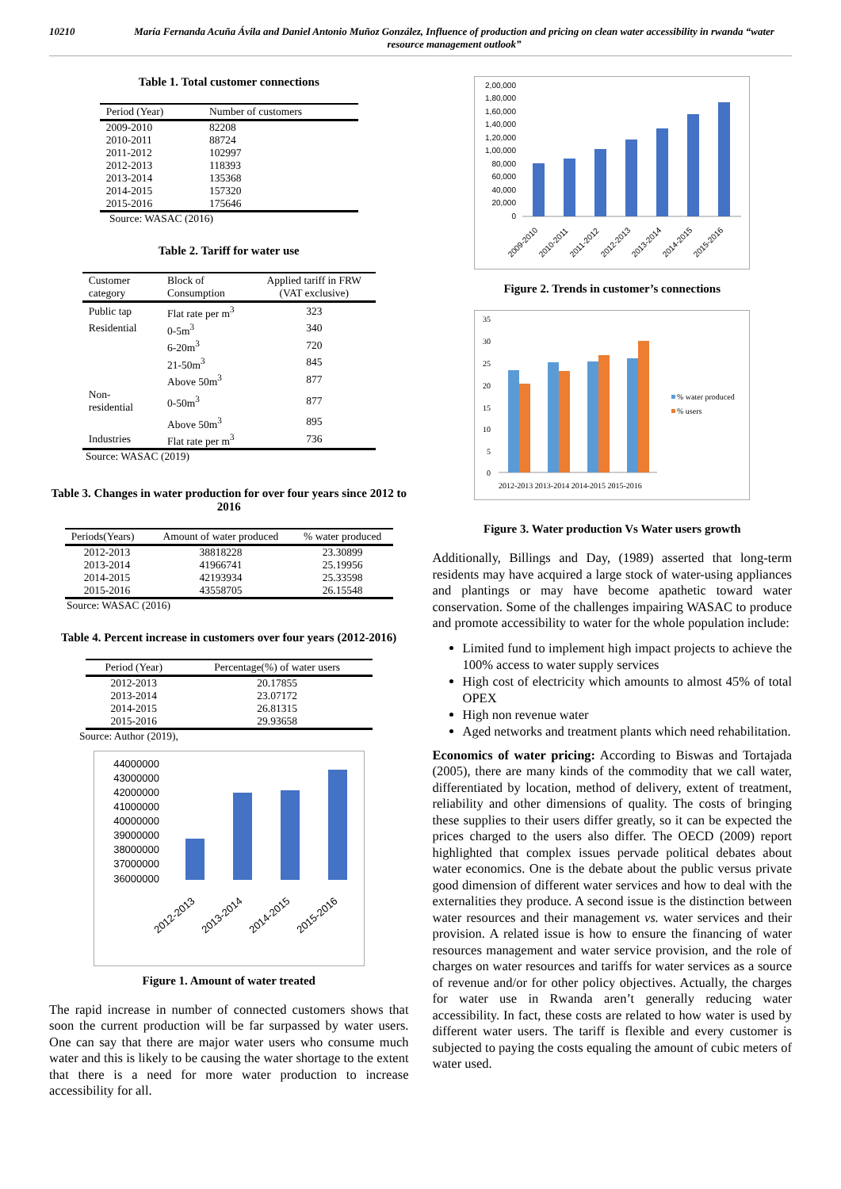10210 María Fernanda Acuña Ávila and Daniel Antonio Muñoz González, Influence of production and pricing on clean water accessibility in rwanda “water resource management outlook”
Table 1. Total customer connections
| Period (Year) | Number of customers |
| --- | --- |
| 2009-2010 | 82208 |
| 2010-2011 | 88724 |
| 2011-2012 | 102997 |
| 2012-2013 | 118393 |
| 2013-2014 | 135368 |
| 2014-2015 | 157320 |
| 2015-2016 | 175646 |
Source: WASAC (2016)
Table 2. Tariff for water use
| Customer category | Block of Consumption | Applied tariff in FRW (VAT exclusive) |
| --- | --- | --- |
| Public tap | Flat rate per m<sup>3</sup> | 323 |
| Residential | 0-5m<sup>3</sup> | 340 |
| | 6-20m<sup>3</sup> | 720 |
| | 21-50m<sup>3</sup> | 845 |
| | Above 50m<sup>3</sup> | 877 |
| Non-residential | 0-50m<sup>3</sup> | 877 |
| | Above 50m<sup>3</sup> | 895 |
| Industries | Flat rate per m<sup>3</sup> | 736 |
Source: WASAC (2019)
Table 3. Changes in water production for over four years since 2012 to 2016
| Periods(Years) | Amount of water produced | % water produced |
| --- | --- | --- |
| 2012-2013 | 38818228 | 23.30899 |
| 2013-2014 | 41966741 | 25.19956 |
| 2014-2015 | 42193934 | 25.33598 |
| 2015-2016 | 43558705 | 26.15548 |
Source: WASAC (2016)
Table 4. Percent increase in customers over four years (2012-2016)
| Period (Year) | Percentage(%) of water users |
| --- | --- |
| 2012-2013 | 20.17855 |
| 2013-2014 | 23.07172 |
| 2014-2015 | 26.81315 |
| 2015-2016 | 29.93658 |
Source: Author (2019),
44000000
43000000
42000000
41000000
40000000
39000000
38000000
37000000
36000000
2012-2013
2013-2014
2014-2015
2015-2016
Figure 1. Amount of water treated
The rapid increase in number of connected customers shows that soon the current production will be far surpassed by water users. One can say that there are major water users who consume much water and this is likely to be causing the water shortage to the extent that there is a need for more water production to increase accessibility for all.
2,00,000
1,80,000
1,60,000
1,40,000
1,20,000
1,00,000
80,000
60,000
40,000
20,000
0
2009-2010
2010-2011
2011-2012
2012-2013
2013-2014
2014-2015
2015-2016
Figure 2. Trends in customer’s connections
35
30
25
20
15
10
5
0
2012-2013 2013-2014 2014-2015 2015-2016
% water produced
% users
Figure 3. Water production Vs Water users growth
Additionally, Billings and Day, (1989) asserted that long-term residents may have acquired a large stock of water-using appliances and plantings or may have become apathetic toward water conservation. Some of the challenges impairing WASAC to produce and promote accessibility to water for the whole population include:
Limited fund to implement high impact projects to achieve the 100% access to water supply services
High cost of electricity which amounts to almost 45% of total OPEX
High non revenue water
Aged networks and treatment plants which need rehabilitation.
Economics of water pricing: According to Biswas and Tortajada (2005), there are many kinds of the commodity that we call water, differentiated by location, method of delivery, extent of treatment, reliability and other dimensions of quality. The costs of bringing these supplies to their users differ greatly, so it can be expected the prices charged to the users also differ. The OECD (2009) report highlighted that complex issues pervade political debates about water economics. One is the debate about the public versus private good dimension of different water services and how to deal with the externalities they produce. A second issue is the distinction between water resources and their management vs. water services and their provision. A related issue is how to ensure the financing of water resources management and water service provision, and the role of charges on water resources and tariffs for water services as a source of revenue and/or for other policy objectives. Actually, the charges for water use in Rwanda aren’t generally reducing water accessibility. In fact, these costs are related to how water is used by different water users. The tariff is flexible and every customer is subjected to paying the costs equaling the amount of cubic meters of water used.